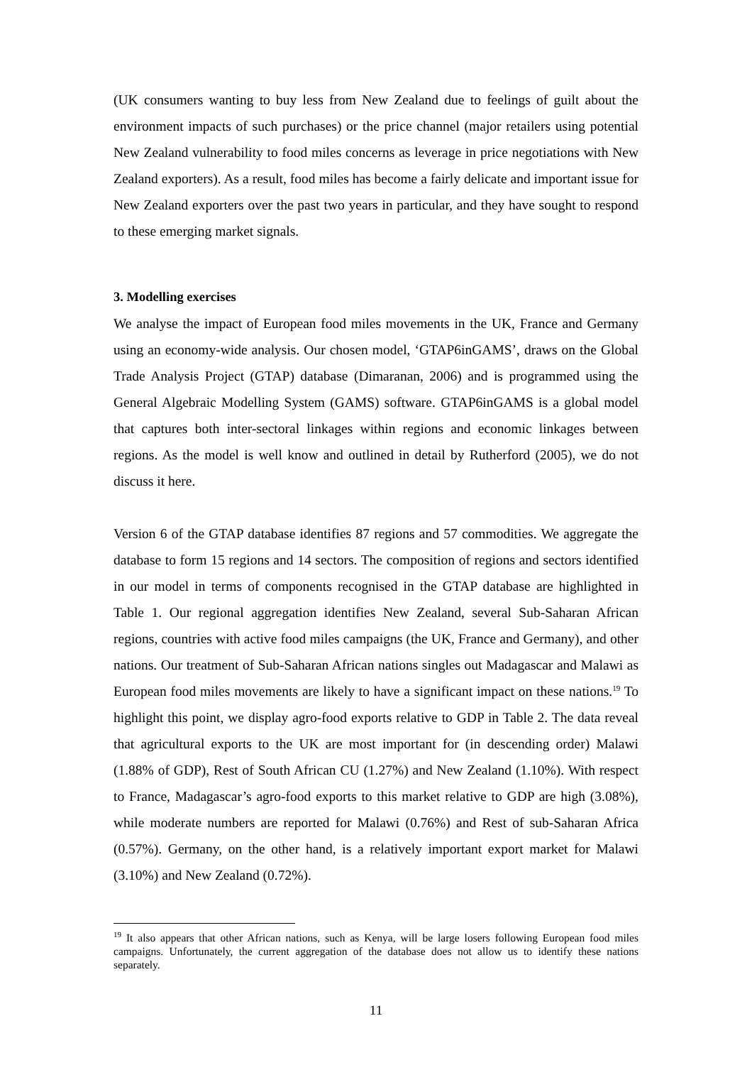(UK consumers wanting to buy less from New Zealand due to feelings of guilt about the environment impacts of such purchases) or the price channel (major retailers using potential New Zealand vulnerability to food miles concerns as leverage in price negotiations with New Zealand exporters). As a result, food miles has become a fairly delicate and important issue for New Zealand exporters over the past two years in particular, and they have sought to respond to these emerging market signals.
3. Modelling exercises
We analyse the impact of European food miles movements in the UK, France and Germany using an economy-wide analysis. Our chosen model, ‘GTAP6inGAMS’, draws on the Global Trade Analysis Project (GTAP) database (Dimaranan, 2006) and is programmed using the General Algebraic Modelling System (GAMS) software. GTAP6inGAMS is a global model that captures both inter-sectoral linkages within regions and economic linkages between regions. As the model is well know and outlined in detail by Rutherford (2005), we do not discuss it here.
Version 6 of the GTAP database identifies 87 regions and 57 commodities. We aggregate the database to form 15 regions and 14 sectors. The composition of regions and sectors identified in our model in terms of components recognised in the GTAP database are highlighted in Table 1. Our regional aggregation identifies New Zealand, several Sub-Saharan African regions, countries with active food miles campaigns (the UK, France and Germany), and other nations. Our treatment of Sub-Saharan African nations singles out Madagascar and Malawi as European food miles movements are likely to have a significant impact on these nations.<sup>19</sup> To highlight this point, we display agro-food exports relative to GDP in Table 2. The data reveal that agricultural exports to the UK are most important for (in descending order) Malawi (1.88% of GDP), Rest of South African CU (1.27%) and New Zealand (1.10%). With respect to France, Madagascar’s agro-food exports to this market relative to GDP are high (3.08%), while moderate numbers are reported for Malawi (0.76%) and Rest of sub-Saharan Africa (0.57%). Germany, on the other hand, is a relatively important export market for Malawi (3.10%) and New Zealand (0.72%).
<sup>19</sup> It also appears that other African nations, such as Kenya, will be large losers following European food miles campaigns. Unfortunately, the current aggregation of the database does not allow us to identify these nations separately.
11